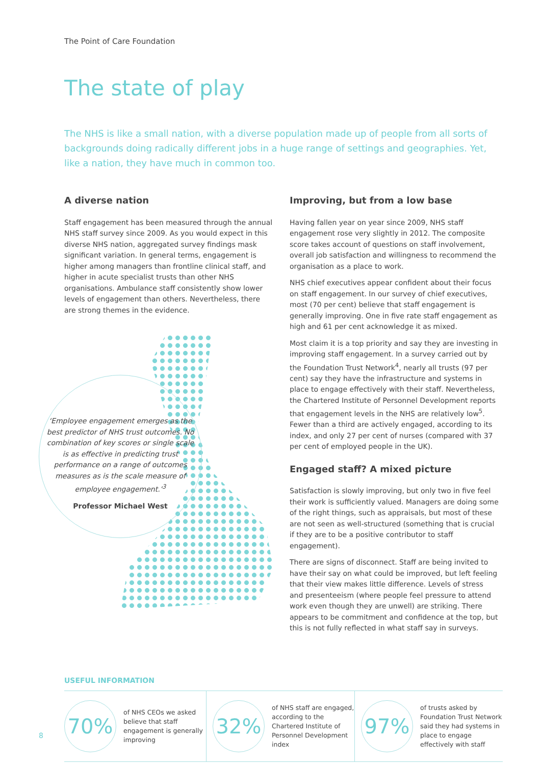The Point of Care Foundation
The state of play
The NHS is like a small nation, with a diverse population made up of people from all sorts of backgrounds doing radically different jobs in a huge range of settings and geographies. Yet, like a nation, they have much in common too.
A diverse nation
Staff engagement has been measured through the annual NHS staff survey since 2009. As you would expect in this diverse NHS nation, aggregated survey findings mask significant variation. In general terms, engagement is higher among managers than frontline clinical staff, and higher in acute specialist trusts than other NHS organisations. Ambulance staff consistently show lower levels of engagement than others. Nevertheless, there are strong themes in the evidence.
‘Employee engagement emerges as the best predictor of NHS trust outcomes. No combination of key scores or single scale is as effective in predicting trust performance on a range of outcomes measures as is the scale measure of employee engagement.’<sup>3</sup>
Professor Michael West
Improving, but from a low base
Having fallen year on year since 2009, NHS staff engagement rose very slightly in 2012. The composite score takes account of questions on staff involvement, overall job satisfaction and willingness to recommend the organisation as a place to work.
NHS chief executives appear confident about their focus on staff engagement. In our survey of chief executives, most (70 per cent) believe that staff engagement is generally improving. One in five rate staff engagement as high and 61 per cent acknowledge it as mixed.
Most claim it is a top priority and say they are investing in improving staff engagement. In a survey carried out by the Foundation Trust Network<sup>4</sup>, nearly all trusts (97 per cent) say they have the infrastructure and systems in place to engage effectively with their staff. Nevertheless, the Chartered Institute of Personnel Development reports that engagement levels in the NHS are relatively low<sup>5</sup>. Fewer than a third are actively engaged, according to its index, and only 27 per cent of nurses (compared with 37 per cent of employed people in the UK).
Engaged staff? A mixed picture
Satisfaction is slowly improving, but only two in five feel their work is sufficiently valued. Managers are doing some of the right things, such as appraisals, but most of these are not seen as well-structured (something that is crucial if they are to be a positive contributor to staff engagement).
There are signs of disconnect. Staff are being invited to have their say on what could be improved, but left feeling that their view makes little difference. Levels of stress and presenteeism (where people feel pressure to attend work even though they are unwell) are striking. There appears to be commitment and confidence at the top, but this is not fully reflected in what staff say in surveys.
USEFUL INFORMATION
70%
of NHS CEOs we asked believe that staff engagement is generally improving
32%
of NHS staff are engaged, according to the Chartered Institute of Personnel Development index
97%
of trusts asked by Foundation Trust Network said they had systems in place to engage effectively with staff
8